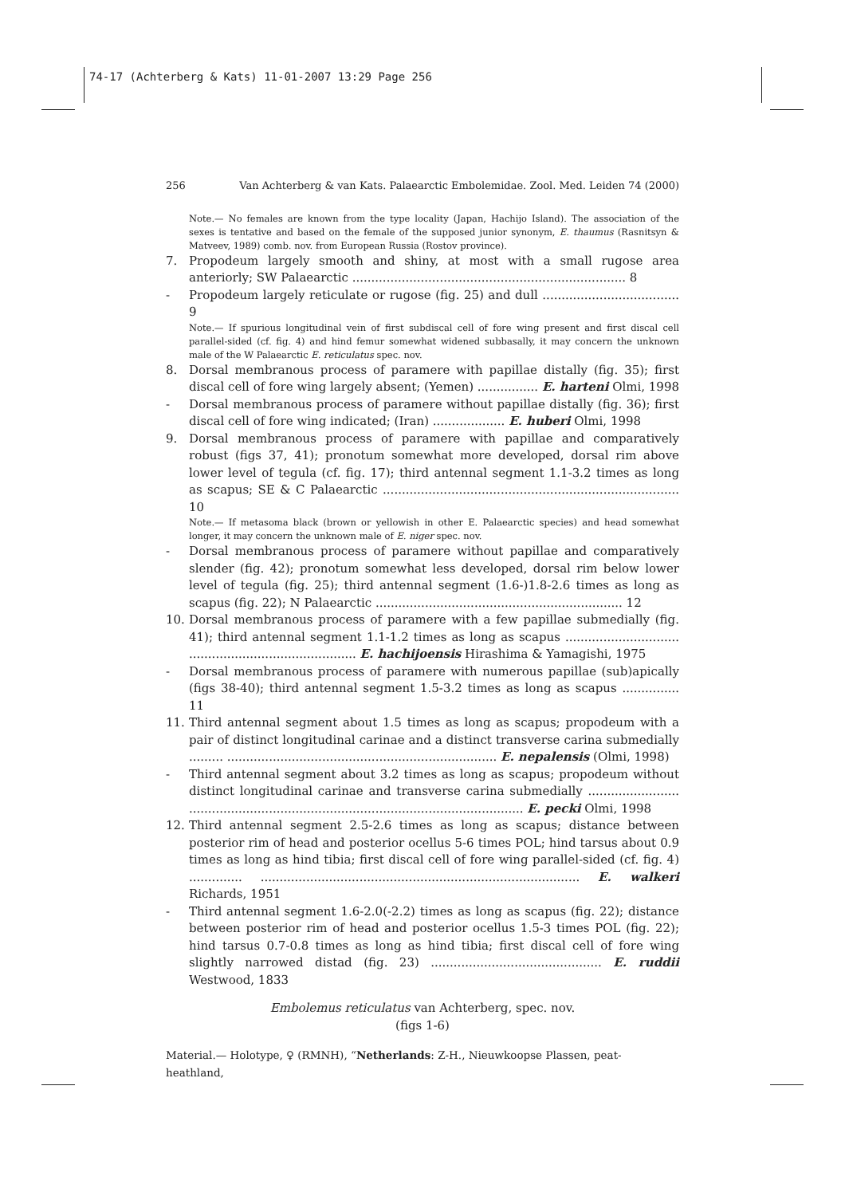74-17 (Achterberg & Kats) 11-01-2007 13:29 Page 256
256 Van Achterberg & van Kats. Palaearctic Embolemidae. Zool. Med. Leiden 74 (2000)
Note.— No females are known from the type locality (Japan, Hachijo Island). The association of the sexes is tentative and based on the female of the supposed junior synonym, E. thaumus (Rasnitsyn & Matveev, 1989) comb. nov. from European Russia (Rostov province).
7. Propodeum largely smooth and shiny, at most with a small rugose area anteriorly; SW Palaearctic ........................................................................ 8
- Propodeum largely reticulate or rugose (fig. 25) and dull .................................... 9
Note.— If spurious longitudinal vein of first subdiscal cell of fore wing present and first discal cell parallel-sided (cf. fig. 4) and hind femur somewhat widened subbasally, it may concern the unknown male of the W Palaearctic E. reticulatus spec. nov.
8. Dorsal membranous process of paramere with papillae distally (fig. 35); first discal cell of fore wing largely absent; (Yemen) ................ E. harteni Olmi, 1998
- Dorsal membranous process of paramere without papillae distally (fig. 36); first discal cell of fore wing indicated; (Iran) ................... E. huberi Olmi, 1998
9. Dorsal membranous process of paramere with papillae and comparatively robust (figs 37, 41); pronotum somewhat more developed, dorsal rim above lower level of tegula (cf. fig. 17); third antennal segment 1.1-3.2 times as long as scapus; SE & C Palaearctic .............................................................................. 10
Note.— If metasoma black (brown or yellowish in other E. Palaearctic species) and head somewhat longer, it may concern the unknown male of E. niger spec. nov.
- Dorsal membranous process of paramere without papillae and comparatively slender (fig. 42); pronotum somewhat less developed, dorsal rim below lower level of tegula (fig. 25); third antennal segment (1.6-)1.8-2.6 times as long as scapus (fig. 22); N Palaearctic ................................................................. 12
10. Dorsal membranous process of paramere with a few papillae submedially (fig. 41); third antennal segment 1.1-1.2 times as long as scapus .............................. ............................................ E. hachijoensis Hirashima & Yamagishi, 1975
- Dorsal membranous process of paramere with numerous papillae (sub)apically (figs 38-40); third antennal segment 1.5-3.2 times as long as scapus ............... 11
11. Third antennal segment about 1.5 times as long as scapus; propodeum with a pair of distinct longitudinal carinae and a distinct transverse carina submedially ......... ....................................................................... E. nepalensis (Olmi, 1998)
- Third antennal segment about 3.2 times as long as scapus; propodeum without distinct longitudinal carinae and transverse carina submedially ........................ ........................................................................................ E. pecki Olmi, 1998
12. Third antennal segment 2.5-2.6 times as long as scapus; distance between posterior rim of head and posterior ocellus 5-6 times POL; hind tarsus about 0.9 times as long as hind tibia; first discal cell of fore wing parallel-sided (cf. fig. 4) .............. .................................................................................... E. walkeri Richards, 1951
- Third antennal segment 1.6-2.0(-2.2) times as long as scapus (fig. 22); distance between posterior rim of head and posterior ocellus 1.5-3 times POL (fig. 22); hind tarsus 0.7-0.8 times as long as hind tibia; first discal cell of fore wing slightly narrowed distad (fig. 23) ............................................. E. ruddii Westwood, 1833
Embolemus reticulatus van Achterberg, spec. nov.
(figs 1-6)
Material.— Holotype, ♀ (RMNH), “Netherlands: Z-H., Nieuwkoopse Plassen, peat-heathland,